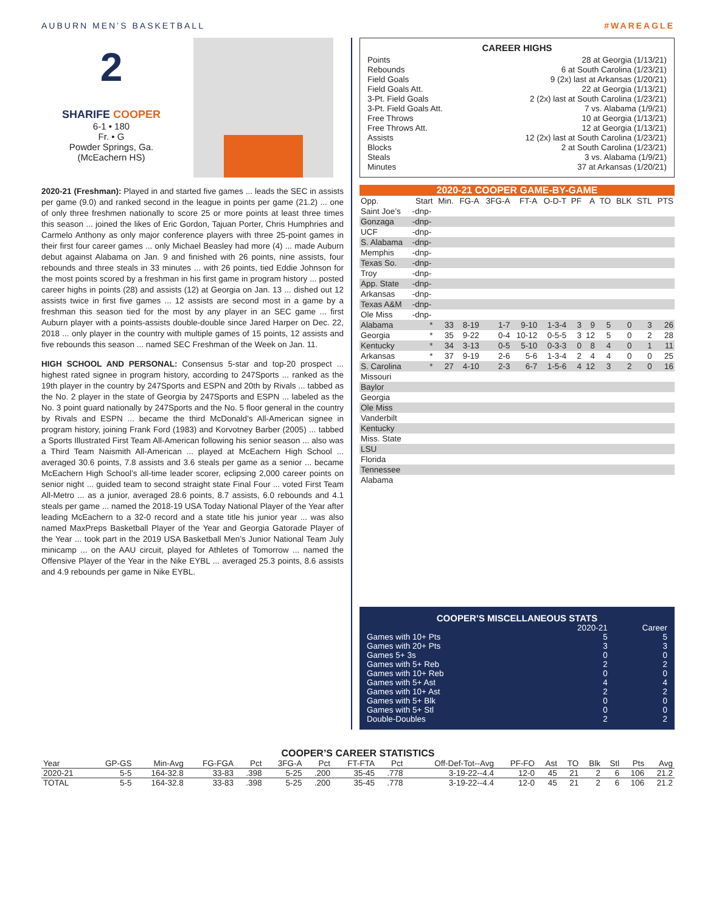AUBURN MEN’S BASKETBALL #WAREAGLE
2
SHARIFE COOPER
6-1 • 180
Fr. • G
Powder Springs, Ga.
(McEachern HS)
2020-21 (Freshman): Played in and started five games ... leads the SEC in assists per game (9.0) and ranked second in the league in points per game (21.2) ... one of only three freshmen nationally to score 25 or more points at least three times this season ... joined the likes of Eric Gordon, Tajuan Porter, Chris Humphries and Carmelo Anthony as only major conference players with three 25-point games in their first four career games ... only Michael Beasley had more (4) ... made Auburn debut against Alabama on Jan. 9 and finished with 26 points, nine assists, four rebounds and three steals in 33 minutes ... with 26 points, tied Eddie Johnson for the most points scored by a freshman in his first game in program history ... posted career highs in points (28) and assists (12) at Georgia on Jan. 13 ... dished out 12 assists twice in first five games ... 12 assists are second most in a game by a freshman this season tied for the most by any player in an SEC game ... first Auburn player with a points-assists double-double since Jared Harper on Dec. 22, 2018 ... only player in the country with multiple games of 15 points, 12 assists and five rebounds this season ... named SEC Freshman of the Week on Jan. 11.
HIGH SCHOOL AND PERSONAL: Consensus 5-star and top-20 prospect ... highest rated signee in program history, according to 247Sports ... ranked as the 19th player in the country by 247Sports and ESPN and 20th by Rivals ... tabbed as the No. 2 player in the state of Georgia by 247Sports and ESPN ... labeled as the No. 3 point guard nationally by 247Sports and the No. 5 floor general in the country by Rivals and ESPN ... became the third McDonald’s All-American signee in program history, joining Frank Ford (1983) and Korvotney Barber (2005) ... tabbed a Sports Illustrated First Team All-American following his senior season ... also was a Third Team Naismith All-American ... played at McEachern High School ... averaged 30.6 points, 7.8 assists and 3.6 steals per game as a senior ... became McEachern High School’s all-time leader scorer, eclipsing 2,000 career points on senior night ... guided team to second straight state Final Four ... voted First Team All-Metro ... as a junior, averaged 28.6 points, 8.7 assists, 6.0 rebounds and 4.1 steals per game ... named the 2018-19 USA Today National Player of the Year after leading McEachern to a 32-0 record and a state title his junior year ... was also named MaxPreps Basketball Player of the Year and Georgia Gatorade Player of the Year ... took part in the 2019 USA Basketball Men’s Junior National Team July minicamp ... on the AAU circuit, played for Athletes of Tomorrow ... named the Offensive Player of the Year in the Nike EYBL ... averaged 25.3 points, 8.6 assists and 4.9 rebounds per game in Nike EYBL.
CAREER HIGHS
Points 28 at Georgia (1/13/21)
Rebounds 6 at South Carolina (1/23/21)
Field Goals 9 (2x) last at Arkansas (1/20/21)
Field Goals Att. 22 at Georgia (1/13/21)
3-Pt. Field Goals 2 (2x) last at South Carolina (1/23/21)
3-Pt. Field Goals Att. 7 vs. Alabama (1/9/21)
Free Throws 10 at Georgia (1/13/21)
Free Throws Att. 12 at Georgia (1/13/21)
Assists 12 (2x) last at South Carolina (1/23/21)
Blocks 2 at South Carolina (1/23/21)
Steals 3 vs. Alabama (1/9/21)
Minutes 37 at Arkansas (1/20/21)
2020-21 COOPER GAME-BY-GAME
| Opp. | Start | Min. | FG-A | 3FG-A | FT-A | O-D-T | PF | A | TO | BLK | STL | PTS |
| --- | --- | --- | --- | --- | --- | --- | --- | --- | --- | --- | --- | --- |
| Saint Joe’s | -dnp- | | | | | | | | | | | |
| Gonzaga | -dnp- | | | | | | | | | | | |
| UCF | -dnp- | | | | | | | | | | | |
| S. Alabama | -dnp- | | | | | | | | | | | |
| Memphis | -dnp- | | | | | | | | | | | |
| Texas So. | -dnp- | | | | | | | | | | | |
| Troy | -dnp- | | | | | | | | | | | |
| App. State | -dnp- | | | | | | | | | | | |
| Arkansas | -dnp- | | | | | | | | | | | |
| Texas A&M | -dnp- | | | | | | | | | | | |
| Ole Miss | -dnp- | | | | | | | | | | | |
| Alabama | * | 33 | 8-19 | 1-7 | 9-10 | 1-3-4 | 3 | 9 | 5 | 0 | 3 | 26 |
| Georgia | * | 35 | 9-22 | 0-4 | 10-12 | 0-5-5 | 3 | 12 | 5 | 0 | 2 | 28 |
| Kentucky | * | 34 | 3-13 | 0-5 | 5-10 | 0-3-3 | 0 | 8 | 4 | 0 | 1 | 11 |
| Arkansas | * | 37 | 9-19 | 2-6 | 5-6 | 1-3-4 | 2 | 4 | 4 | 0 | 0 | 25 |
| S. Carolina | * | 27 | 4-10 | 2-3 | 6-7 | 1-5-6 | 4 | 12 | 3 | 2 | 0 | 16 |
| Missouri | | | | | | | | | | | | |
| Baylor | | | | | | | | | | | | |
| Georgia | | | | | | | | | | | | |
| Ole Miss | | | | | | | | | | | | |
| Vanderbilt | | | | | | | | | | | | |
| Kentucky | | | | | | | | | | | | |
| Miss. State | | | | | | | | | | | | |
| LSU | | | | | | | | | | | | |
| Florida | | | | | | | | | | | | |
| Tennessee | | | | | | | | | | | | |
| Alabama | | | | | | | | | | | | |
COOPER’S MISCELLANEOUS STATS
| | 2020-21 | Career |
| Games with 10+ Pts | 5 | 5 |
| Games with 20+ Pts | 3 | 3 |
| Games 5+ 3s | 0 | 0 |
| Games with 5+ Reb | 2 | 2 |
| Games with 10+ Reb | 0 | 0 |
| Games with 5+ Ast | 4 | 4 |
| Games with 10+ Ast | 2 | 2 |
| Games with 5+ Blk | 0 | 0 |
| Games with 5+ Stl | 0 | 0 |
| Double-Doubles | 2 | 2 |
COOPER’S CAREER STATISTICS
| Year | GP-GS | Min-Avg | FG-FGA | Pct | 3FG-A | Pct | FT-FTA | Pct | Off-Def-Tot--Avg | PF-FO | Ast | TO | Blk | Stl | Pts | Avg |
| --- | --- | --- | --- | --- | --- | --- | --- | --- | --- | --- | --- | --- | --- | --- | --- | --- |
| 2020-21 | 5-5 | 164-32.8 | 33-83 | .398 | 5-25 | .200 | 35-45 | .778 | 3-19-22--4.4 | 12-0 | 45 | 21 | 2 | 6 | 106 | 21.2 |
| TOTAL | 5-5 | 164-32.8 | 33-83 | .398 | 5-25 | .200 | 35-45 | .778 | 3-19-22--4.4 | 12-0 | 45 | 21 | 2 | 6 | 106 | 21.2 |